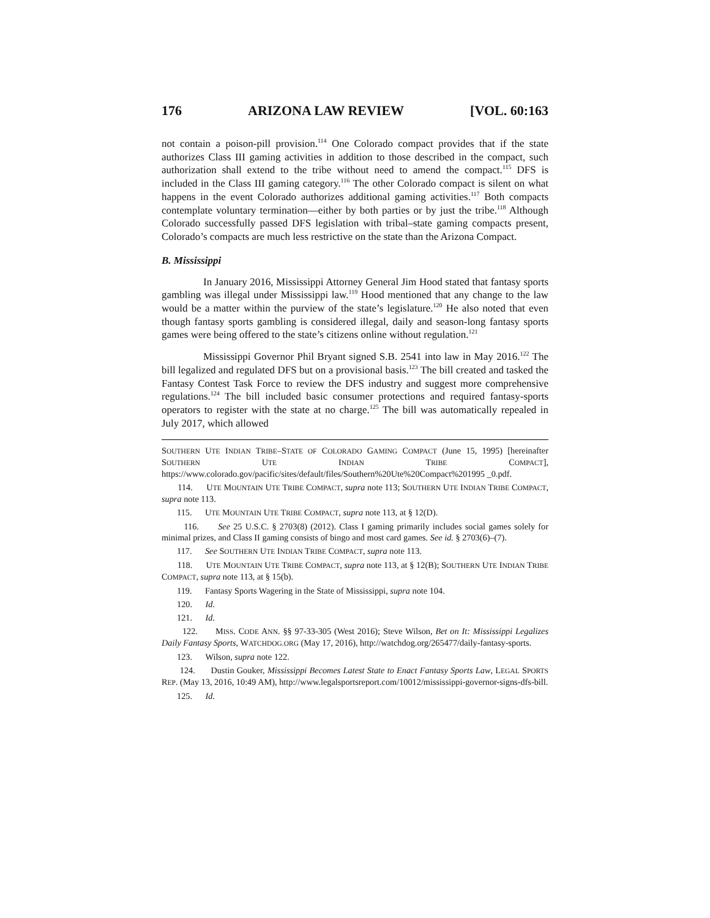176 ARIZONA LAW REVIEW [VOL. 60:163
not contain a poison-pill provision.<sup>114</sup> One Colorado compact provides that if the state authorizes Class III gaming activities in addition to those described in the compact, such authorization shall extend to the tribe without need to amend the compact.<sup>115</sup> DFS is included in the Class III gaming category.<sup>116</sup> The other Colorado compact is silent on what happens in the event Colorado authorizes additional gaming activities.<sup>117</sup> Both compacts contemplate voluntary termination—either by both parties or by just the tribe.<sup>118</sup> Although Colorado successfully passed DFS legislation with tribal–state gaming compacts present, Colorado’s compacts are much less restrictive on the state than the Arizona Compact.
B. Mississippi
In January 2016, Mississippi Attorney General Jim Hood stated that fantasy sports gambling was illegal under Mississippi law.<sup>119</sup> Hood mentioned that any change to the law would be a matter within the purview of the state’s legislature.<sup>120</sup> He also noted that even though fantasy sports gambling is considered illegal, daily and season-long fantasy sports games were being offered to the state’s citizens online without regulation.<sup>121</sup>
Mississippi Governor Phil Bryant signed S.B. 2541 into law in May 2016.<sup>122</sup> The bill legalized and regulated DFS but on a provisional basis.<sup>123</sup> The bill created and tasked the Fantasy Contest Task Force to review the DFS industry and suggest more comprehensive regulations.<sup>124</sup> The bill included basic consumer protections and required fantasy-sports operators to register with the state at no charge.<sup>125</sup> The bill was automatically repealed in July 2017, which allowed
SOUTHERN UTE INDIAN TRIBE–STATE OF COLORADO GAMING COMPACT (June 15, 1995) [hereinafter SOUTHERN UTE INDIAN TRIBE COMPACT], https://www.colorado.gov/pacific/sites/default/files/Southern%20Ute%20Compact%201995 _0.pdf.
114. UTE MOUNTAIN UTE TRIBE COMPACT, supra note 113; SOUTHERN UTE INDIAN TRIBE COMPACT, supra note 113.
115. UTE MOUNTAIN UTE TRIBE COMPACT, supra note 113, at § 12(D).
116. See 25 U.S.C. § 2703(8) (2012). Class I gaming primarily includes social games solely for minimal prizes, and Class II gaming consists of bingo and most card games. See id. § 2703(6)–(7).
117. See SOUTHERN UTE INDIAN TRIBE COMPACT, supra note 113.
118. UTE MOUNTAIN UTE TRIBE COMPACT, supra note 113, at § 12(B); SOUTHERN UTE INDIAN TRIBE COMPACT, supra note 113, at § 15(b).
119. Fantasy Sports Wagering in the State of Mississippi, supra note 104.
120. Id.
121. Id.
122. MISS. CODE ANN. §§ 97-33-305 (West 2016); Steve Wilson, Bet on It: Mississippi Legalizes Daily Fantasy Sports, WATCHDOG.ORG (May 17, 2016), http://watchdog.org/265477/daily-fantasy-sports.
123. Wilson, supra note 122.
124. Dustin Gouker, Mississippi Becomes Latest State to Enact Fantasy Sports Law, LEGAL SPORTS REP. (May 13, 2016, 10:49 AM), http://www.legalsportsreport.com/10012/mississippi-governor-signs-dfs-bill.
125. Id.